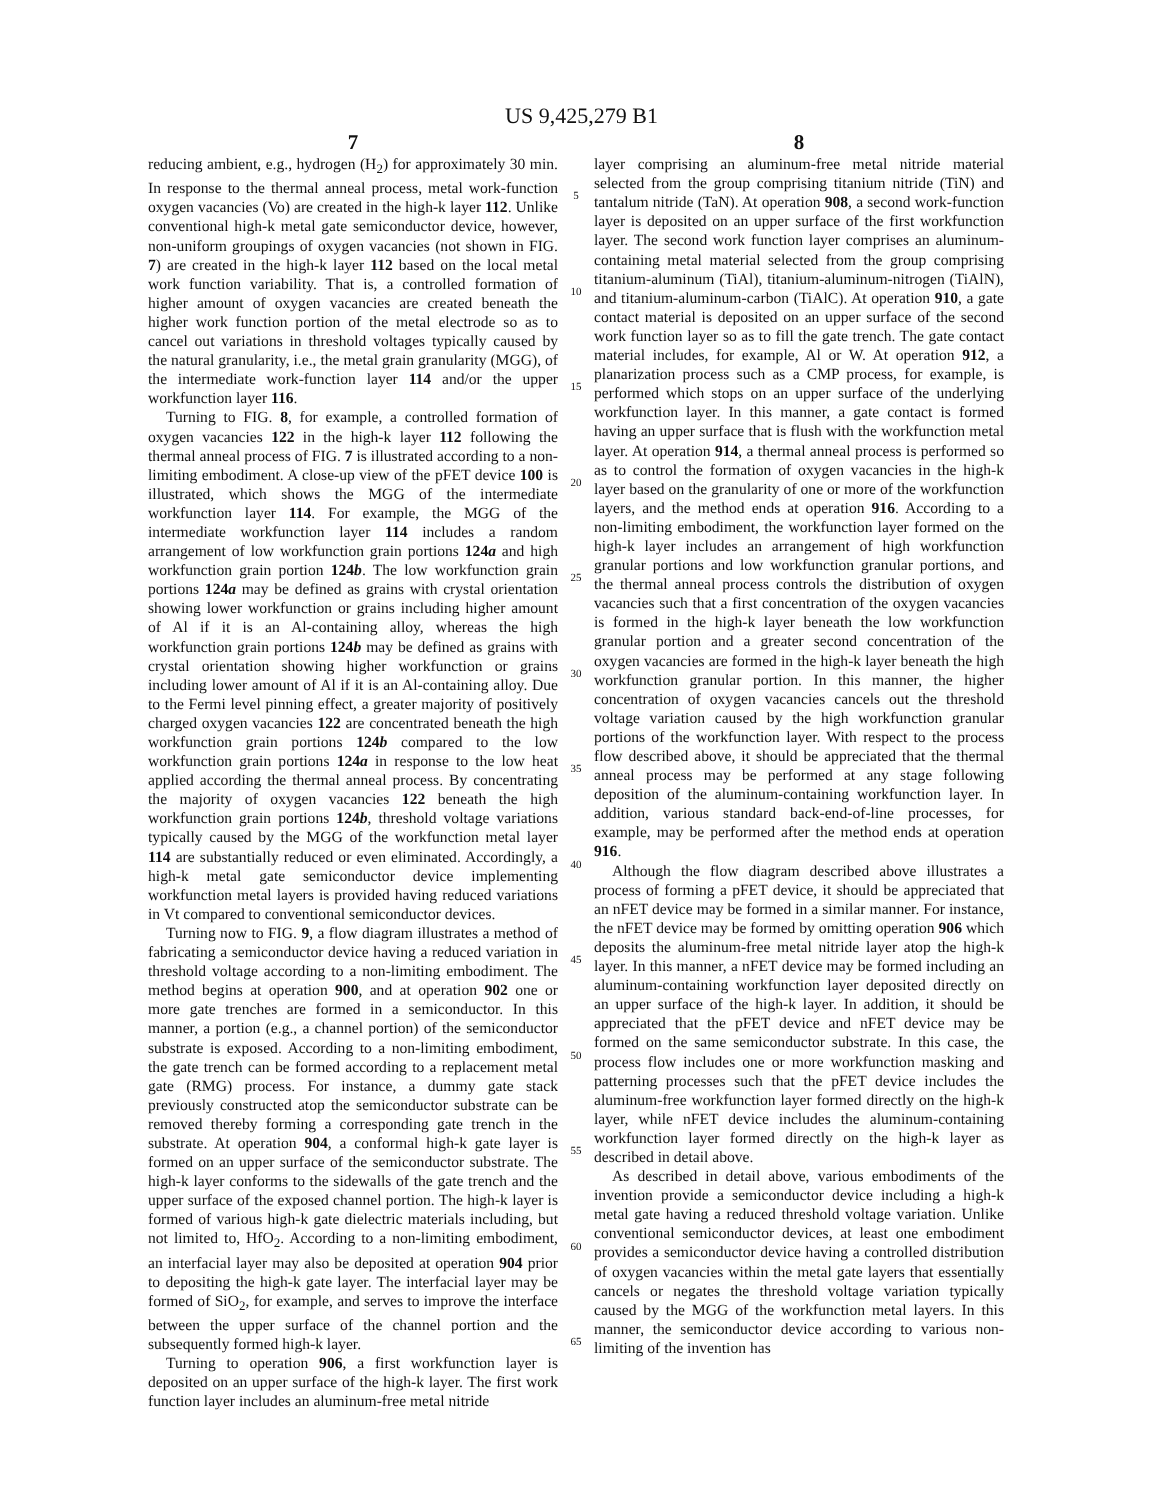US 9,425,279 B1
7
reducing ambient, e.g., hydrogen (H<sub>2</sub>) for approximately 30 min. In response to the thermal anneal process, metal work-function oxygen vacancies (Vo) are created in the high-k layer 112. Unlike conventional high-k metal gate semiconductor device, however, non-uniform groupings of oxygen vacancies (not shown in FIG. 7) are created in the high-k layer 112 based on the local metal work function variability. That is, a controlled formation of higher amount of oxygen vacancies are created beneath the higher work function portion of the metal electrode so as to cancel out variations in threshold voltages typically caused by the natural granularity, i.e., the metal grain granularity (MGG), of the intermediate work-function layer 114 and/or the upper workfunction layer 116.
Turning to FIG. 8, for example, a controlled formation of oxygen vacancies 122 in the high-k layer 112 following the thermal anneal process of FIG. 7 is illustrated according to a non-limiting embodiment. A close-up view of the pFET device 100 is illustrated, which shows the MGG of the intermediate workfunction layer 114. For example, the MGG of the intermediate workfunction layer 114 includes a random arrangement of low workfunction grain portions 124a and high workfunction grain portion 124b. The low workfunction grain portions 124a may be defined as grains with crystal orientation showing lower workfunction or grains including higher amount of Al if it is an Al-containing alloy, whereas the high workfunction grain portions 124b may be defined as grains with crystal orientation showing higher workfunction or grains including lower amount of Al if it is an Al-containing alloy. Due to the Fermi level pinning effect, a greater majority of positively charged oxygen vacancies 122 are concentrated beneath the high workfunction grain portions 124b compared to the low workfunction grain portions 124a in response to the low heat applied according the thermal anneal process. By concentrating the majority of oxygen vacancies 122 beneath the high workfunction grain portions 124b, threshold voltage variations typically caused by the MGG of the workfunction metal layer 114 are substantially reduced or even eliminated. Accordingly, a high-k metal gate semiconductor device implementing workfunction metal layers is provided having reduced variations in Vt compared to conventional semiconductor devices.
Turning now to FIG. 9, a flow diagram illustrates a method of fabricating a semiconductor device having a reduced variation in threshold voltage according to a non-limiting embodiment. The method begins at operation 900, and at operation 902 one or more gate trenches are formed in a semiconductor. In this manner, a portion (e.g., a channel portion) of the semiconductor substrate is exposed. According to a non-limiting embodiment, the gate trench can be formed according to a replacement metal gate (RMG) process. For instance, a dummy gate stack previously constructed atop the semiconductor substrate can be removed thereby forming a corresponding gate trench in the substrate. At operation 904, a conformal high-k gate layer is formed on an upper surface of the semiconductor substrate. The high-k layer conforms to the sidewalls of the gate trench and the upper surface of the exposed channel portion. The high-k layer is formed of various high-k gate dielectric materials including, but not limited to, HfO<sub>2</sub>. According to a non-limiting embodiment, an interfacial layer may also be deposited at operation 904 prior to depositing the high-k gate layer. The interfacial layer may be formed of SiO<sub>2</sub>, for example, and serves to improve the interface between the upper surface of the channel portion and the subsequently formed high-k layer.
Turning to operation 906, a first workfunction layer is deposited on an upper surface of the high-k layer. The first work function layer includes an aluminum-free metal nitride
5
10
15
20
25
30
35
40
45
50
55
60
65
8
layer comprising an aluminum-free metal nitride material selected from the group comprising titanium nitride (TiN) and tantalum nitride (TaN). At operation 908, a second work-function layer is deposited on an upper surface of the first workfunction layer. The second work function layer comprises an aluminum-containing metal material selected from the group comprising titanium-aluminum (TiAl), titanium-aluminum-nitrogen (TiAlN), and titanium-aluminum-carbon (TiAlC). At operation 910, a gate contact material is deposited on an upper surface of the second work function layer so as to fill the gate trench. The gate contact material includes, for example, Al or W. At operation 912, a planarization process such as a CMP process, for example, is performed which stops on an upper surface of the underlying workfunction layer. In this manner, a gate contact is formed having an upper surface that is flush with the workfunction metal layer. At operation 914, a thermal anneal process is performed so as to control the formation of oxygen vacancies in the high-k layer based on the granularity of one or more of the workfunction layers, and the method ends at operation 916. According to a non-limiting embodiment, the workfunction layer formed on the high-k layer includes an arrangement of high workfunction granular portions and low workfunction granular portions, and the thermal anneal process controls the distribution of oxygen vacancies such that a first concentration of the oxygen vacancies is formed in the high-k layer beneath the low workfunction granular portion and a greater second concentration of the oxygen vacancies are formed in the high-k layer beneath the high workfunction granular portion. In this manner, the higher concentration of oxygen vacancies cancels out the threshold voltage variation caused by the high workfunction granular portions of the workfunction layer. With respect to the process flow described above, it should be appreciated that the thermal anneal process may be performed at any stage following deposition of the aluminum-containing workfunction layer. In addition, various standard back-end-of-line processes, for example, may be performed after the method ends at operation 916.
Although the flow diagram described above illustrates a process of forming a pFET device, it should be appreciated that an nFET device may be formed in a similar manner. For instance, the nFET device may be formed by omitting operation 906 which deposits the aluminum-free metal nitride layer atop the high-k layer. In this manner, a nFET device may be formed including an aluminum-containing workfunction layer deposited directly on an upper surface of the high-k layer. In addition, it should be appreciated that the pFET device and nFET device may be formed on the same semiconductor substrate. In this case, the process flow includes one or more workfunction masking and patterning processes such that the pFET device includes the aluminum-free workfunction layer formed directly on the high-k layer, while nFET device includes the aluminum-containing workfunction layer formed directly on the high-k layer as described in detail above.
As described in detail above, various embodiments of the invention provide a semiconductor device including a high-k metal gate having a reduced threshold voltage variation. Unlike conventional semiconductor devices, at least one embodiment provides a semiconductor device having a controlled distribution of oxygen vacancies within the metal gate layers that essentially cancels or negates the threshold voltage variation typically caused by the MGG of the workfunction metal layers. In this manner, the semiconductor device according to various non-limiting of the invention has